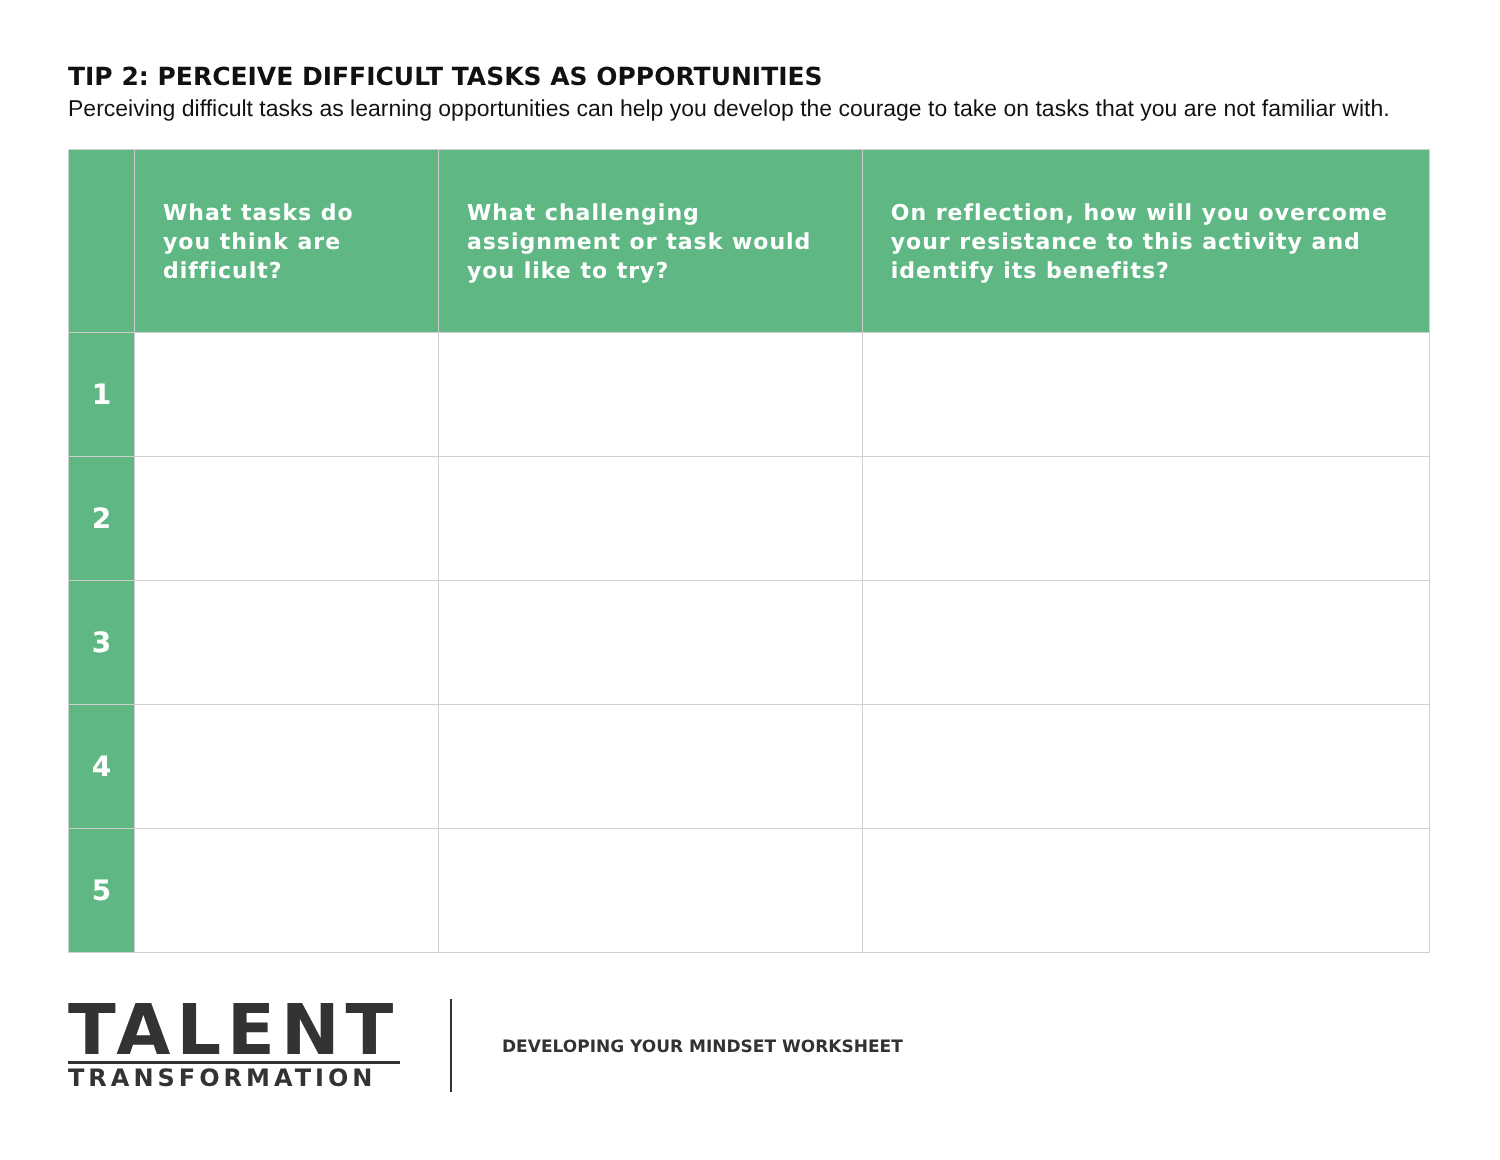TIP 2: PERCEIVE DIFFICULT TASKS AS OPPORTUNITIES
Perceiving difficult tasks as learning opportunities can help you develop the courage to take on tasks that you are not familiar with.
| | What tasks do you think are difficult? | What challenging assignment or task would you like to try? | On reflection, how will you overcome your resistance to this activity and identify its benefits? |
| --- | --- | --- | --- |
| 1 | | | |
| 2 | | | |
| 3 | | | |
| 4 | | | |
| 5 | | | |
TALENT
TRANSFORMATION
DEVELOPING YOUR MINDSET WORKSHEET